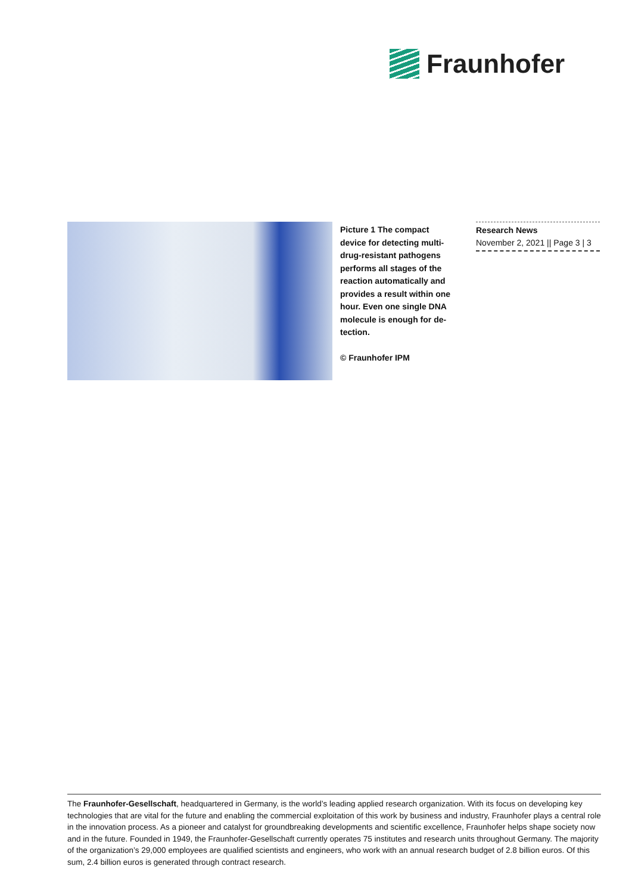Fraunhofer
Picture 1 The compact device for detecting multi-drug-resistant pathogens performs all stages of the reaction automatically and provides a result within one hour. Even one single DNA molecule is enough for de-tection.
© Fraunhofer IPM
Research News
November 2, 2021 || Page 3 | 3
The Fraunhofer-Gesellschaft, headquartered in Germany, is the world’s leading applied research organization. With its focus on developing key technologies that are vital for the future and enabling the commercial exploitation of this work by business and industry, Fraunhofer plays a central role in the innovation process. As a pioneer and catalyst for groundbreaking developments and scientific excellence, Fraunhofer helps shape society now and in the future. Founded in 1949, the Fraunhofer-Gesellschaft currently operates 75 institutes and research units throughout Germany. The majority of the organization’s 29,000 employees are qualified scientists and engineers, who work with an annual research budget of 2.8 billion euros. Of this sum, 2.4 billion euros is generated through contract research.